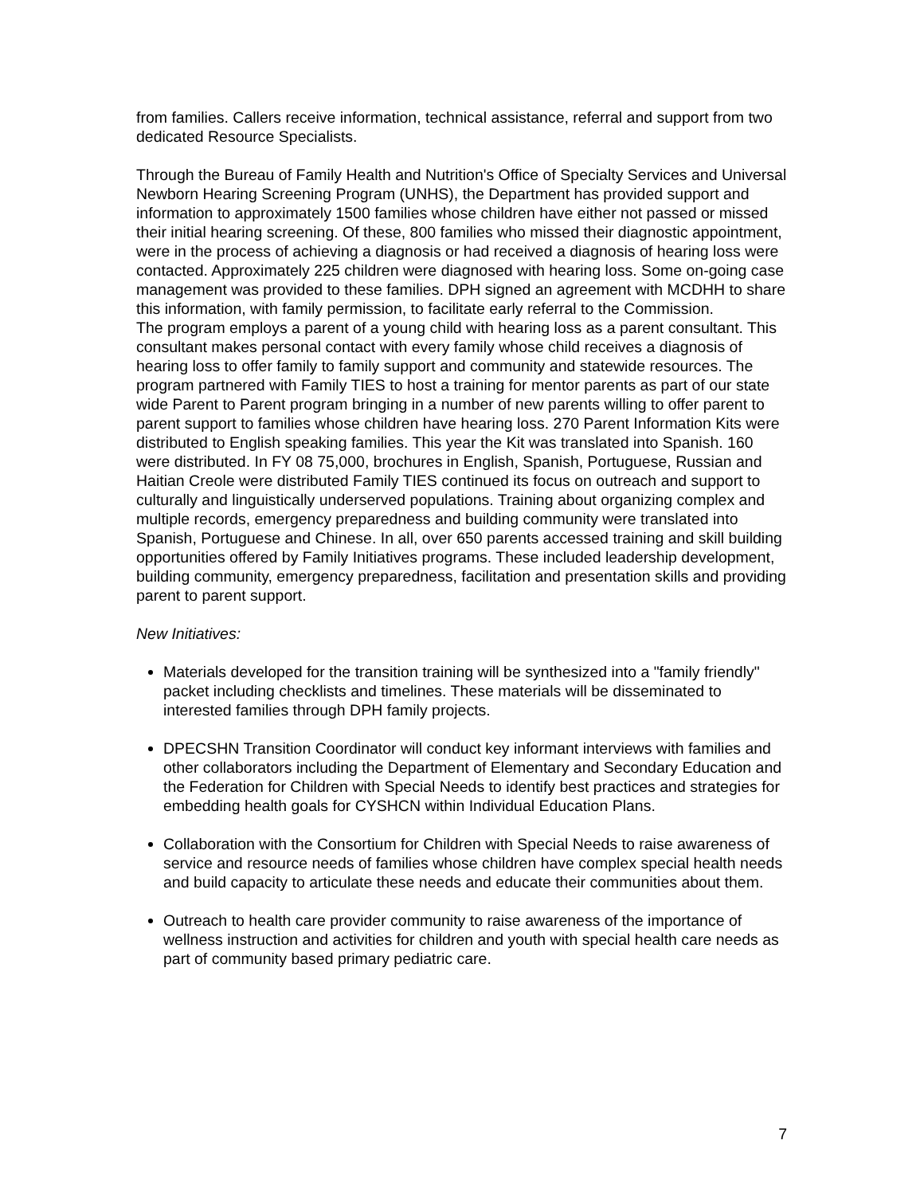from families. Callers receive information, technical assistance, referral and support from two dedicated Resource Specialists.
Through the Bureau of Family Health and Nutrition's Office of Specialty Services and Universal Newborn Hearing Screening Program (UNHS), the Department has provided support and information to approximately 1500 families whose children have either not passed or missed their initial hearing screening. Of these, 800 families who missed their diagnostic appointment, were in the process of achieving a diagnosis or had received a diagnosis of hearing loss were contacted. Approximately 225 children were diagnosed with hearing loss. Some on-going case management was provided to these families. DPH signed an agreement with MCDHH to share this information, with family permission, to facilitate early referral to the Commission.
The program employs a parent of a young child with hearing loss as a parent consultant. This consultant makes personal contact with every family whose child receives a diagnosis of hearing loss to offer family to family support and community and statewide resources. The program partnered with Family TIES to host a training for mentor parents as part of our state wide Parent to Parent program bringing in a number of new parents willing to offer parent to parent support to families whose children have hearing loss. 270 Parent Information Kits were distributed to English speaking families. This year the Kit was translated into Spanish. 160 were distributed. In FY 08 75,000, brochures in English, Spanish, Portuguese, Russian and Haitian Creole were distributed Family TIES continued its focus on outreach and support to culturally and linguistically underserved populations. Training about organizing complex and multiple records, emergency preparedness and building community were translated into Spanish, Portuguese and Chinese. In all, over 650 parents accessed training and skill building opportunities offered by Family Initiatives programs. These included leadership development, building community, emergency preparedness, facilitation and presentation skills and providing parent to parent support.
New Initiatives:
Materials developed for the transition training will be synthesized into a "family friendly" packet including checklists and timelines. These materials will be disseminated to interested families through DPH family projects.
DPECSHN Transition Coordinator will conduct key informant interviews with families and other collaborators including the Department of Elementary and Secondary Education and the Federation for Children with Special Needs to identify best practices and strategies for embedding health goals for CYSHCN within Individual Education Plans.
Collaboration with the Consortium for Children with Special Needs to raise awareness of service and resource needs of families whose children have complex special health needs and build capacity to articulate these needs and educate their communities about them.
Outreach to health care provider community to raise awareness of the importance of wellness instruction and activities for children and youth with special health care needs as part of community based primary pediatric care.
7